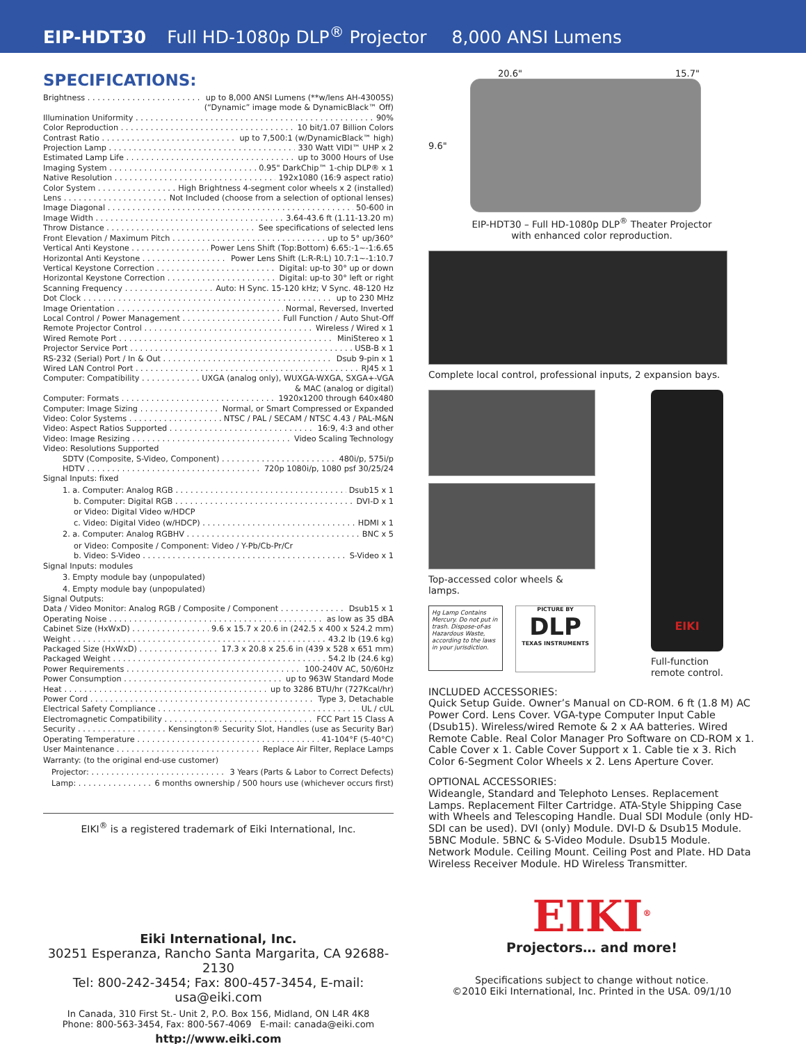EIP-HDT30 Full HD-1080p DLP<sup>®</sup> Projector 8,000 ANSI Lumens
SPECIFICATIONS:
Brightness up to 8,000 ANSI Lumens (**w/lens AH-43005S)
(“Dynamic” image mode & DynamicBlack™ Off)
Illumination Uniformity 90%
Color Reproduction 10 bit/1.07 Billion Colors
Contrast Ratio up to 7,500:1 (w/DynamicBlack™ high)
Projection Lamp 330 Watt VIDI™ UHP x 2
Estimated Lamp Life up to 3000 Hours of Use
Imaging System 0.95" DarkChip™ 1-chip DLP® x 1
Native Resolution 192x1080 (16:9 aspect ratio)
Color System High Brightness 4-segment color wheels x 2 (installed)
Lens Not Included (choose from a selection of optional lenses)
Image Diagonal 50-600 in
Image Width 3.64-43.6 ft (1.11-13.20 m)
Throw Distance See specifications of selected lens
Front Elevation / Maximum Pitch up to 5° up/360°
Vertical Anti Keystone Power Lens Shift (Top:Bottom) 6.65:-1~-1:6.65
Horizontal Anti Keystone Power Lens Shift (L:R-R:L) 10.7:1~-1:10.7
Vertical Keystone Correction Digital: up-to 30° up or down
Horizontal Keystone Correction Digital: up-to 30° left or right
Scanning Frequency Auto: H Sync. 15-120 kHz; V Sync. 48-120 Hz
Dot Clock up to 230 MHz
Image Orientation Normal, Reversed, Inverted
Local Control / Power Management Full Function / Auto Shut-Off
Remote Projector Control Wireless / Wired x 1
Wired Remote Port MiniStereo x 1
Projector Service Port USB-B x 1
RS-232 (Serial) Port / In & Out Dsub 9-pin x 1
Wired LAN Control Port RJ45 x 1
Computer: Compatibility UXGA (analog only), WUXGA-WXGA, SXGA+-VGA
& MAC (analog or digital)
Computer: Formats 1920x1200 through 640x480
Computer: Image Sizing Normal, or Smart Compressed or Expanded
Video: Color Systems NTSC / PAL / SECAM / NTSC 4.43 / PAL-M&N
Video: Aspect Ratios Supported 16:9, 4:3 and other
Video: Image Resizing Video Scaling Technology
Video: Resolutions Supported
SDTV (Composite, S-Video, Component) 480i/p, 575i/p
HDTV 720p 1080i/p, 1080 psf 30/25/24
Signal Inputs: fixed
1. a. Computer: Analog RGB Dsub15 x 1
b. Computer: Digital RGB DVI-D x 1
or Video: Digital Video w/HDCP
c. Video: Digital Video (w/HDCP) HDMI x 1
2. a. Computer: Analog RGBHV BNC x 5
or Video: Composite / Component: Video / Y-Pb/Cb-Pr/Cr
b. Video: S-Video S-Video x 1
Signal Inputs: modules
3. Empty module bay (unpopulated)
4. Empty module bay (unpopulated)
Signal Outputs:
Data / Video Monitor: Analog RGB / Composite / Component Dsub15 x 1
Operating Noise as low as 35 dBA
Cabinet Size (HxWxD) 9.6 x 15.7 x 20.6 in (242.5 x 400 x 524.2 mm)
Weight 43.2 lb (19.6 kg)
Packaged Size (HxWxD) 17.3 x 20.8 x 25.6 in (439 x 528 x 651 mm)
Packaged Weight 54.2 lb (24.6 kg)
Power Requirements 100-240V AC, 50/60Hz
Power Consumption up to 963W Standard Mode
Heat up to 3286 BTU/hr (727Kcal/hr)
Power Cord Type 3, Detachable
Electrical Safety Compliance UL / cUL
Electromagnetic Compatibility FCC Part 15 Class A
Security Kensington® Security Slot, Handles (use as Security Bar)
Operating Temperature 41-104°F (5-40°C)
User Maintenance Replace Air Filter, Replace Lamps
Warranty: (to the original end-use customer)
Projector: 3 Years (Parts & Labor to Correct Defects)
Lamp: 6 months ownership / 500 hours use (whichever occurs first)
EIKI<sup>®</sup> is a registered trademark of Eiki International, Inc.
Eiki International, Inc.
30251 Esperanza, Rancho Santa Margarita, CA 92688-2130
Tel: 800-242-3454; Fax: 800-457-3454, E-mail: usa@eiki.com
In Canada, 310 First St.- Unit 2, P.O. Box 156, Midland, ON L4R 4K8
Phone: 800-563-3454, Fax: 800-567-4069 E-mail: canada@eiki.com
http://www.eiki.com
20.6" 15.7"
9.6"
EIP-HDT30 – Full HD-1080p DLP<sup>®</sup> Theater Projector
with enhanced color reproduction.
Complete local control, professional inputs, 2 expansion bays.
Top-accessed color wheels & lamps.
Hg Lamp Contains Mercury. Do not put in trash. Dispose-of-as Hazardous Waste, according to the laws in your jurisdiction.
PICTURE BY
DLP
TEXAS INSTRUMENTS
EIKI
Full-function
remote control.
INCLUDED ACCESSORIES:
Quick Setup Guide. Owner’s Manual on CD-ROM. 6 ft (1.8 M) AC Power Cord. Lens Cover. VGA-type Computer Input Cable (Dsub15). Wireless/wired Remote & 2 x AA batteries. Wired Remote Cable. Real Color Manager Pro Software on CD-ROM x 1. Cable Cover x 1. Cable Cover Support x 1. Cable tie x 3. Rich Color 6-Segment Color Wheels x 2. Lens Aperture Cover.
OPTIONAL ACCESSORIES:
Wideangle, Standard and Telephoto Lenses. Replacement Lamps. Replacement Filter Cartridge. ATA-Style Shipping Case with Wheels and Telescoping Handle. Dual SDI Module (only HD-SDI can be used). DVI (only) Module. DVI-D & Dsub15 Module. 5BNC Module. 5BNC & S-Video Module. Dsub15 Module. Network Module. Ceiling Mount. Ceiling Post and Plate. HD Data Wireless Receiver Module. HD Wireless Transmitter.
EIKI<sup>®</sup>
Projectors… and more!
Specifications subject to change without notice.
©2010 Eiki International, Inc. Printed in the USA. 09/1/10